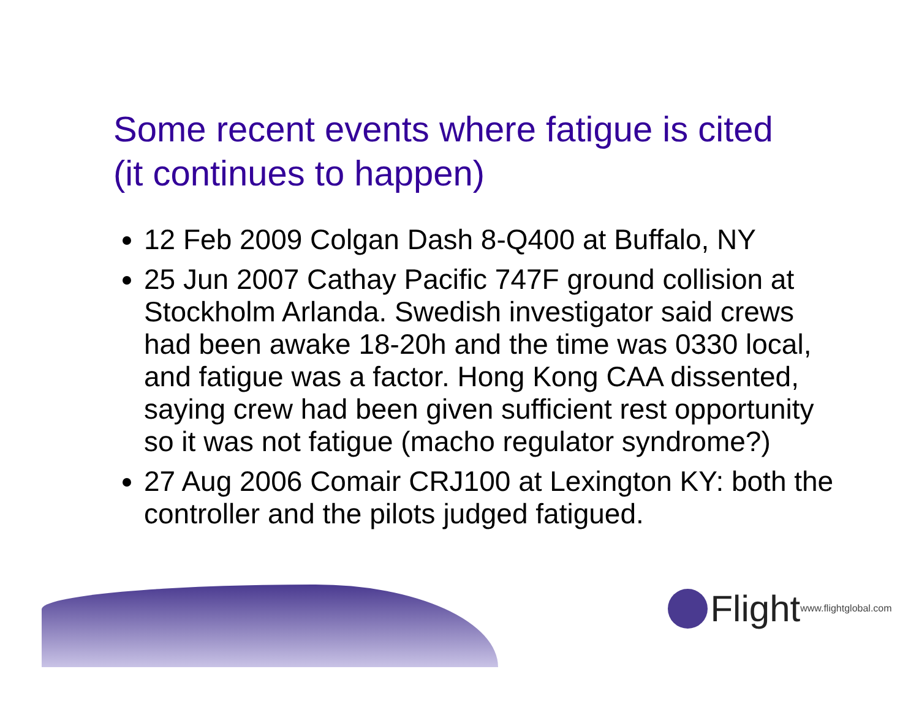Some recent events where fatigue is cited
(it continues to happen)
12 Feb 2009 Colgan Dash 8-Q400 at Buffalo, NY
25 Jun 2007 Cathay Pacific 747F ground collision at Stockholm Arlanda. Swedish investigator said crews had been awake 18-20h and the time was 0330 local, and fatigue was a factor. Hong Kong CAA dissented, saying crew had been given sufficient rest opportunity so it was not fatigue (macho regulator syndrome?)
27 Aug 2006 Comair CRJ100 at Lexington KY: both the controller and the pilots judged fatigued.
Flight www.flightglobal.com